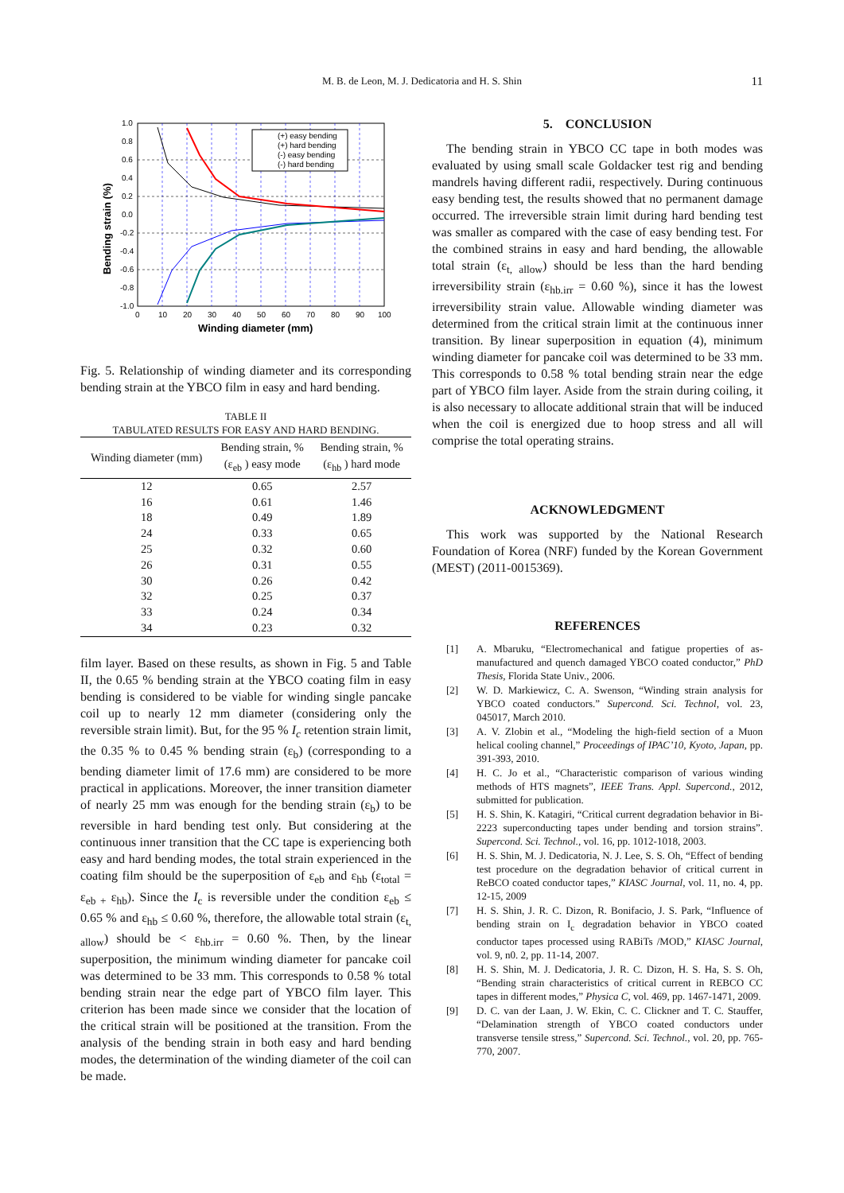M. B. de Leon, M. J. Dedicatoria and H. S. Shin
11
(+) easy bending
(+) hard bending
(-) easy bending
(-) hard bending
1.0
0.8
0.6
0.4
0.2
0.0
-0.2
-0.4
-0.6
-0.8
-1.0
0
10
20
30
40
50
60
70
80
90
100
Winding diameter (mm)
Bending strain (%)
Fig. 5. Relationship of winding diameter and its corresponding bending strain at the YBCO film in easy and hard bending.
TABLE II
TABULATED RESULTS FOR EASY AND HARD BENDING.
| Winding diameter (mm) | Bending strain, % (ε<sub>eb</sub> ) easy mode | Bending strain, % (ε<sub>hb</sub> ) hard mode |
| --- | --- | --- |
| 12 | 0.65 | 2.57 |
| 16 | 0.61 | 1.46 |
| 18 | 0.49 | 1.89 |
| 24 | 0.33 | 0.65 |
| 25 | 0.32 | 0.60 |
| 26 | 0.31 | 0.55 |
| 30 | 0.26 | 0.42 |
| 32 | 0.25 | 0.37 |
| 33 | 0.24 | 0.34 |
| 34 | 0.23 | 0.32 |
film layer. Based on these results, as shown in Fig. 5 and Table II, the 0.65 % bending strain at the YBCO coating film in easy bending is considered to be viable for winding single pancake coil up to nearly 12 mm diameter (considering only the reversible strain limit). But, for the 95 % I<sub>c</sub> retention strain limit, the 0.35 % to 0.45 % bending strain (ε<sub>b</sub>) (corresponding to a bending diameter limit of 17.6 mm) are considered to be more practical in applications. Moreover, the inner transition diameter of nearly 25 mm was enough for the bending strain (ε<sub>b</sub>) to be reversible in hard bending test only. But considering at the continuous inner transition that the CC tape is experiencing both easy and hard bending modes, the total strain experienced in the coating film should be the superposition of ε<sub>eb</sub> and ε<sub>hb</sub> (ε<sub>total</sub> = ε<sub>eb +</sub> ε<sub>hb</sub>). Since the I<sub>c</sub> is reversible under the condition ε<sub>eb</sub> ≤ 0.65 % and ε<sub>hb</sub> ≤ 0.60 %, therefore, the allowable total strain (ε<sub>t, allow</sub>) should be < ε<sub>hb.irr</sub> = 0.60 %. Then, by the linear superposition, the minimum winding diameter for pancake coil was determined to be 33 mm. This corresponds to 0.58 % total bending strain near the edge part of YBCO film layer. This criterion has been made since we consider that the location of the critical strain will be positioned at the transition. From the analysis of the bending strain in both easy and hard bending modes, the determination of the winding diameter of the coil can be made.
5. CONCLUSION
The bending strain in YBCO CC tape in both modes was evaluated by using small scale Goldacker test rig and bending mandrels having different radii, respectively. During continuous easy bending test, the results showed that no permanent damage occurred. The irreversible strain limit during hard bending test was smaller as compared with the case of easy bending test. For the combined strains in easy and hard bending, the allowable total strain (ε<sub>t, allow</sub>) should be less than the hard bending irreversibility strain (ε<sub>hb.irr</sub> = 0.60 %), since it has the lowest irreversibility strain value. Allowable winding diameter was determined from the critical strain limit at the continuous inner transition. By linear superposition in equation (4), minimum winding diameter for pancake coil was determined to be 33 mm. This corresponds to 0.58 % total bending strain near the edge part of YBCO film layer. Aside from the strain during coiling, it is also necessary to allocate additional strain that will be induced when the coil is energized due to hoop stress and all will comprise the total operating strains.
ACKNOWLEDGMENT
This work was supported by the National Research Foundation of Korea (NRF) funded by the Korean Government (MEST) (2011-0015369).
REFERENCES
[1] A. Mbaruku, “Electromechanical and fatigue properties of as-manufactured and quench damaged YBCO coated conductor,” PhD Thesis, Florida State Univ., 2006.
[2] W. D. Markiewicz, C. A. Swenson, “Winding strain analysis for YBCO coated conductors.” Supercond. Sci. Technol, vol. 23, 045017, March 2010.
[3] A. V. Zlobin et al., “Modeling the high-field section of a Muon helical cooling channel,” Proceedings of IPAC’10, Kyoto, Japan, pp. 391-393, 2010.
[4] H. C. Jo et al., “Characteristic comparison of various winding methods of HTS magnets”, IEEE Trans. Appl. Supercond., 2012, submitted for publication.
[5] H. S. Shin, K. Katagiri, “Critical current degradation behavior in Bi-2223 superconducting tapes under bending and torsion strains”. Supercond. Sci. Technol., vol. 16, pp. 1012-1018, 2003.
[6] H. S. Shin, M. J. Dedicatoria, N. J. Lee, S. S. Oh, “Effect of bending test procedure on the degradation behavior of critical current in ReBCO coated conductor tapes,” KIASC Journal, vol. 11, no. 4, pp. 12-15, 2009
[7] H. S. Shin, J. R. C. Dizon, R. Bonifacio, J. S. Park, “Influence of bending strain on I<sub>c</sub> degradation behavior in YBCO coated conductor tapes processed using RABiTs /MOD,” KIASC Journal, vol. 9, n0. 2, pp. 11-14, 2007.
[8] H. S. Shin, M. J. Dedicatoria, J. R. C. Dizon, H. S. Ha, S. S. Oh, “Bending strain characteristics of critical current in REBCO CC tapes in different modes,” Physica C, vol. 469, pp. 1467-1471, 2009.
[9] D. C. van der Laan, J. W. Ekin, C. C. Clickner and T. C. Stauffer, “Delamination strength of YBCO coated conductors under transverse tensile stress,” Supercond. Sci. Technol., vol. 20, pp. 765-770, 2007.